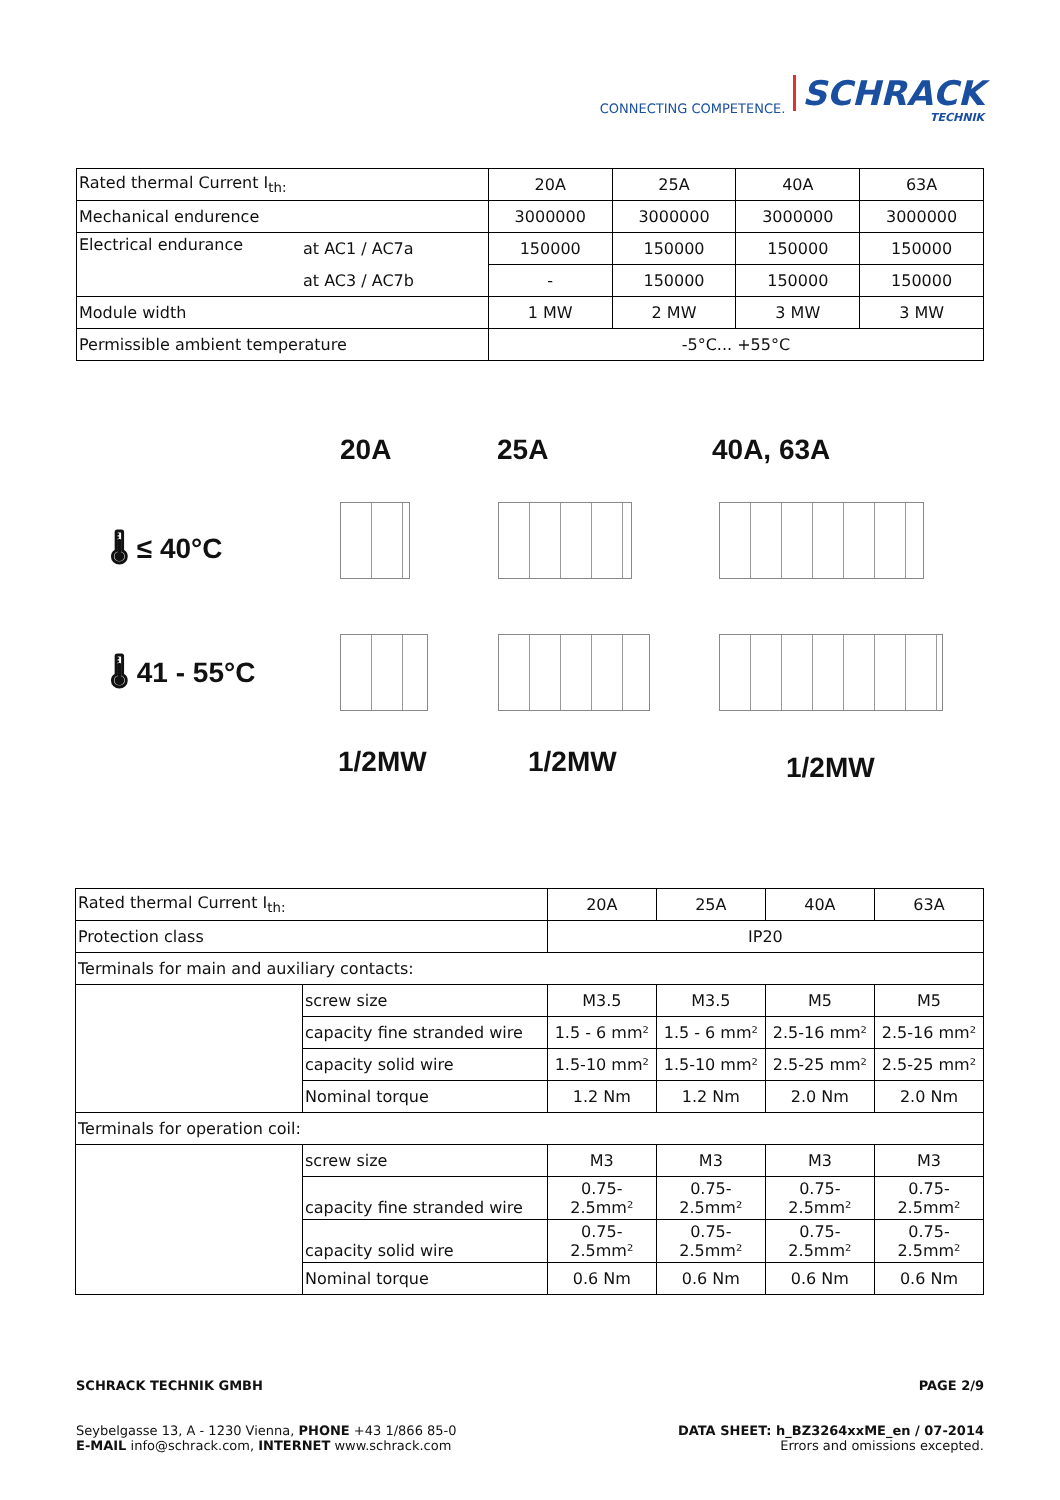CONNECTING COMPETENCE.
SCHRACK
TECHNIK
| Rated thermal Current I<sub>th:</sub> | | 20A | 25A | 40A | 63A |
| Mechanical endurence | | 3000000 | 3000000 | 3000000 | 3000000 |
| Electrical endurance | at AC1 / AC7a | 150000 | 150000 | 150000 | 150000 |
| | at AC3 / AC7b | - | 150000 | 150000 | 150000 |
| Module width | | 1 MW | 2 MW | 3 MW | 3 MW |
| Permissible ambient temperature | | -5°C... +55°C | | | |
20A 25A 40A, 63A
🌡 ≤ 40°C
🌡 41 - 55°C
1/2MW 1/2MW 1/2MW
| Rated thermal Current I<sub>th:</sub> | | 20A | 25A | 40A | 63A |
| Protection class | | IP20 | | | |
| Terminals for main and auxiliary contacts: | | | | | |
| | screw size | M3.5 | M3.5 | M5 | M5 |
| | capacity fine stranded wire | 1.5 - 6 mm² | 1.5 - 6 mm² | 2.5-16 mm² | 2.5-16 mm² |
| | capacity solid wire | 1.5-10 mm² | 1.5-10 mm² | 2.5-25 mm² | 2.5-25 mm² |
| | Nominal torque | 1.2 Nm | 1.2 Nm | 2.0 Nm | 2.0 Nm |
| Terminals for operation coil: | | | | | |
| | screw size | M3 | M3 | M3 | M3 |
| | capacity fine stranded wire | 0.75- 2.5mm² | 0.75- 2.5mm² | 0.75- 2.5mm² | 0.75- 2.5mm² |
| | capacity solid wire | 0.75- 2.5mm² | 0.75- 2.5mm² | 0.75- 2.5mm² | 0.75- 2.5mm² |
| | Nominal torque | 0.6 Nm | 0.6 Nm | 0.6 Nm | 0.6 Nm |
SCHRACK TECHNIK GMBH
Seybelgasse 13, A - 1230 Vienna, PHONE +43 1/866 85-0
E-MAIL info@schrack.com, INTERNET www.schrack.com
PAGE 2/9
DATA SHEET: h_BZ3264xxME_en / 07-2014
Errors and omissions excepted.